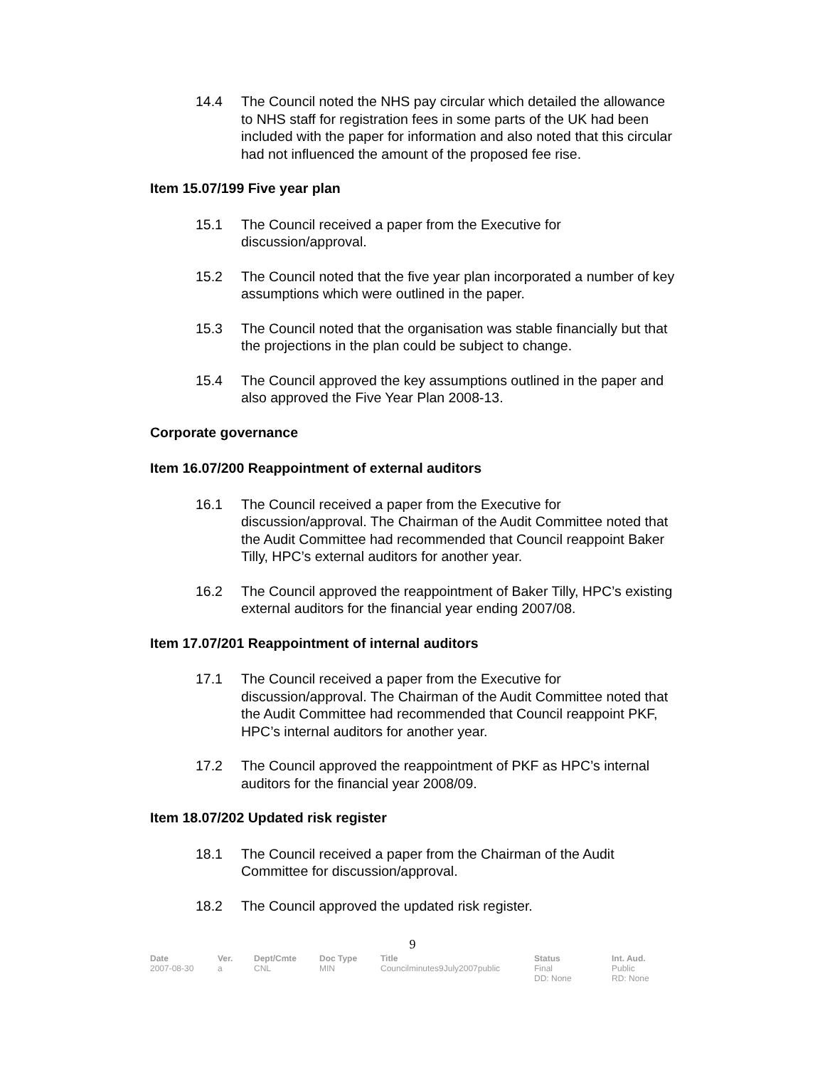14.4 The Council noted the NHS pay circular which detailed the allowance to NHS staff for registration fees in some parts of the UK had been included with the paper for information and also noted that this circular had not influenced the amount of the proposed fee rise.
Item 15.07/199 Five year plan
15.1 The Council received a paper from the Executive for discussion/approval.
15.2 The Council noted that the five year plan incorporated a number of key assumptions which were outlined in the paper.
15.3 The Council noted that the organisation was stable financially but that the projections in the plan could be subject to change.
15.4 The Council approved the key assumptions outlined in the paper and also approved the Five Year Plan 2008-13.
Corporate governance
Item 16.07/200 Reappointment of external auditors
16.1 The Council received a paper from the Executive for discussion/approval. The Chairman of the Audit Committee noted that the Audit Committee had recommended that Council reappoint Baker Tilly, HPC’s external auditors for another year.
16.2 The Council approved the reappointment of Baker Tilly, HPC’s existing external auditors for the financial year ending 2007/08.
Item 17.07/201 Reappointment of internal auditors
17.1 The Council received a paper from the Executive for discussion/approval. The Chairman of the Audit Committee noted that the Audit Committee had recommended that Council reappoint PKF, HPC’s internal auditors for another year.
17.2 The Council approved the reappointment of PKF as HPC’s internal auditors for the financial year 2008/09.
Item 18.07/202 Updated risk register
18.1 The Council received a paper from the Chairman of the Audit Committee for discussion/approval.
18.2 The Council approved the updated risk register.
9
| Date | Ver. | Dept/Cmte | Doc Type | Title | Status | Int. Aud. |
| --- | --- | --- | --- | --- | --- | --- |
| 2007-08-30 | a | CNL | MIN | Councilminutes9July2007public | Final DD: None | Public RD: None |